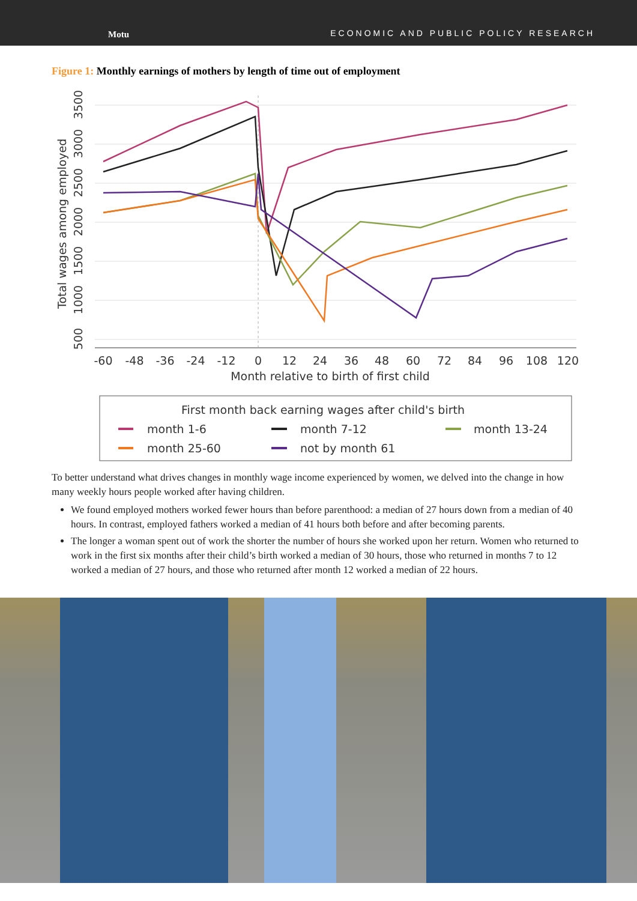Motu
ECONOMIC AND PUBLIC POLICY RESEARCH
Figure 1: Monthly earnings of mothers by length of time out of employment
Total wages among employed
500
1000
1500
2000
2500
3000
3500
-60
-48
-36
-24
-12
0
12
24
36
48
60
72
84
96
108
120
Month relative to birth of first child
First month back earning wages after child's birth
month 1-6
month 7-12
month 13-24
month 25-60
not by month 61
To better understand what drives changes in monthly wage income experienced by women, we delved into the change in how many weekly hours people worked after having children.
We found employed mothers worked fewer hours than before parenthood: a median of 27 hours down from a median of 40 hours. In contrast, employed fathers worked a median of 41 hours both before and after becoming parents.
The longer a woman spent out of work the shorter the number of hours she worked upon her return. Women who returned to work in the first six months after their child’s birth worked a median of 30 hours, those who returned in months 7 to 12 worked a median of 27 hours, and those who returned after month 12 worked a median of 22 hours.